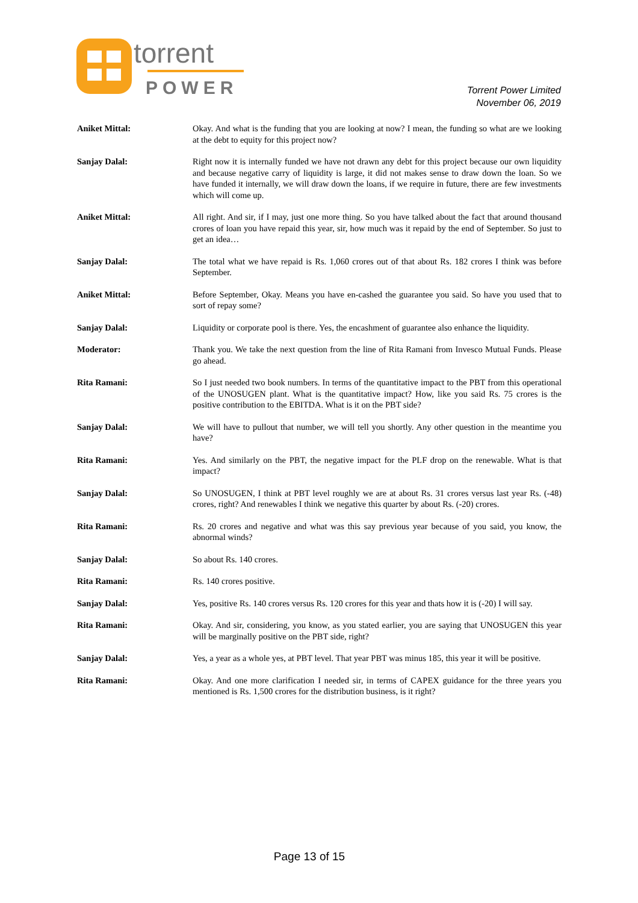torrent
POWER
Torrent Power Limited
November 06, 2019
Aniket Mittal: Okay. And what is the funding that you are looking at now? I mean, the funding so what are we looking at the debt to equity for this project now?
Sanjay Dalal: Right now it is internally funded we have not drawn any debt for this project because our own liquidity and because negative carry of liquidity is large, it did not makes sense to draw down the loan. So we have funded it internally, we will draw down the loans, if we require in future, there are few investments which will come up.
Aniket Mittal: All right. And sir, if I may, just one more thing. So you have talked about the fact that around thousand crores of loan you have repaid this year, sir, how much was it repaid by the end of September. So just to get an idea…
Sanjay Dalal: The total what we have repaid is Rs. 1,060 crores out of that about Rs. 182 crores I think was before September.
Aniket Mittal: Before September, Okay. Means you have en-cashed the guarantee you said. So have you used that to sort of repay some?
Sanjay Dalal: Liquidity or corporate pool is there. Yes, the encashment of guarantee also enhance the liquidity.
Moderator: Thank you. We take the next question from the line of Rita Ramani from Invesco Mutual Funds. Please go ahead.
Rita Ramani: So I just needed two book numbers. In terms of the quantitative impact to the PBT from this operational of the UNOSUGEN plant. What is the quantitative impact? How, like you said Rs. 75 crores is the positive contribution to the EBITDA. What is it on the PBT side?
Sanjay Dalal: We will have to pullout that number, we will tell you shortly. Any other question in the meantime you have?
Rita Ramani: Yes. And similarly on the PBT, the negative impact for the PLF drop on the renewable. What is that impact?
Sanjay Dalal: So UNOSUGEN, I think at PBT level roughly we are at about Rs. 31 crores versus last year Rs. (-48) crores, right? And renewables I think we negative this quarter by about Rs. (-20) crores.
Rita Ramani: Rs. 20 crores and negative and what was this say previous year because of you said, you know, the abnormal winds?
Sanjay Dalal: So about Rs. 140 crores.
Rita Ramani: Rs. 140 crores positive.
Sanjay Dalal: Yes, positive Rs. 140 crores versus Rs. 120 crores for this year and thats how it is (-20) I will say.
Rita Ramani: Okay. And sir, considering, you know, as you stated earlier, you are saying that UNOSUGEN this year will be marginally positive on the PBT side, right?
Sanjay Dalal: Yes, a year as a whole yes, at PBT level. That year PBT was minus 185, this year it will be positive.
Rita Ramani: Okay. And one more clarification I needed sir, in terms of CAPEX guidance for the three years you mentioned is Rs. 1,500 crores for the distribution business, is it right?
Page 13 of 15